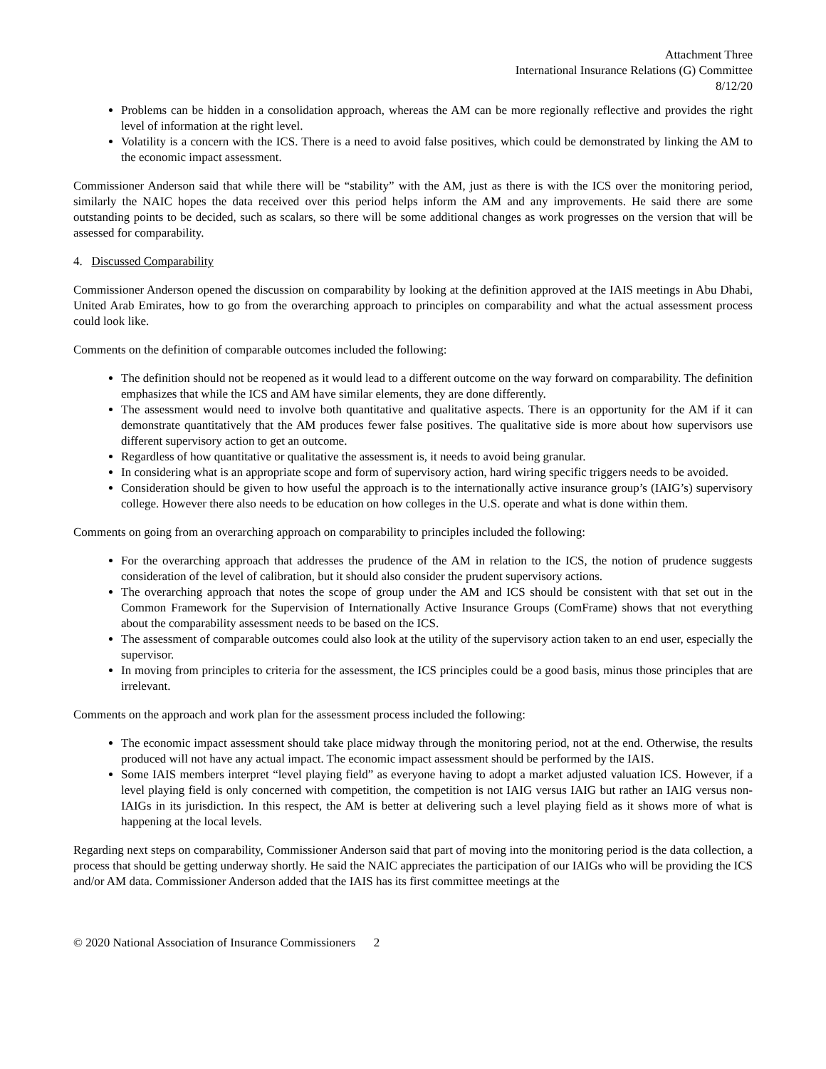Attachment Three
International Insurance Relations (G) Committee
8/12/20
Problems can be hidden in a consolidation approach, whereas the AM can be more regionally reflective and provides the right level of information at the right level.
Volatility is a concern with the ICS. There is a need to avoid false positives, which could be demonstrated by linking the AM to the economic impact assessment.
Commissioner Anderson said that while there will be “stability” with the AM, just as there is with the ICS over the monitoring period, similarly the NAIC hopes the data received over this period helps inform the AM and any improvements. He said there are some outstanding points to be decided, such as scalars, so there will be some additional changes as work progresses on the version that will be assessed for comparability.
4. Discussed Comparability
Commissioner Anderson opened the discussion on comparability by looking at the definition approved at the IAIS meetings in Abu Dhabi, United Arab Emirates, how to go from the overarching approach to principles on comparability and what the actual assessment process could look like.
Comments on the definition of comparable outcomes included the following:
The definition should not be reopened as it would lead to a different outcome on the way forward on comparability. The definition emphasizes that while the ICS and AM have similar elements, they are done differently.
The assessment would need to involve both quantitative and qualitative aspects. There is an opportunity for the AM if it can demonstrate quantitatively that the AM produces fewer false positives. The qualitative side is more about how supervisors use different supervisory action to get an outcome.
Regardless of how quantitative or qualitative the assessment is, it needs to avoid being granular.
In considering what is an appropriate scope and form of supervisory action, hard wiring specific triggers needs to be avoided.
Consideration should be given to how useful the approach is to the internationally active insurance group’s (IAIG’s) supervisory college. However there also needs to be education on how colleges in the U.S. operate and what is done within them.
Comments on going from an overarching approach on comparability to principles included the following:
For the overarching approach that addresses the prudence of the AM in relation to the ICS, the notion of prudence suggests consideration of the level of calibration, but it should also consider the prudent supervisory actions.
The overarching approach that notes the scope of group under the AM and ICS should be consistent with that set out in the Common Framework for the Supervision of Internationally Active Insurance Groups (ComFrame) shows that not everything about the comparability assessment needs to be based on the ICS.
The assessment of comparable outcomes could also look at the utility of the supervisory action taken to an end user, especially the supervisor.
In moving from principles to criteria for the assessment, the ICS principles could be a good basis, minus those principles that are irrelevant.
Comments on the approach and work plan for the assessment process included the following:
The economic impact assessment should take place midway through the monitoring period, not at the end. Otherwise, the results produced will not have any actual impact. The economic impact assessment should be performed by the IAIS.
Some IAIS members interpret “level playing field” as everyone having to adopt a market adjusted valuation ICS. However, if a level playing field is only concerned with competition, the competition is not IAIG versus IAIG but rather an IAIG versus non-IAIGs in its jurisdiction. In this respect, the AM is better at delivering such a level playing field as it shows more of what is happening at the local levels.
Regarding next steps on comparability, Commissioner Anderson said that part of moving into the monitoring period is the data collection, a process that should be getting underway shortly. He said the NAIC appreciates the participation of our IAIGs who will be providing the ICS and/or AM data. Commissioner Anderson added that the IAIS has its first committee meetings at the
© 2020 National Association of Insurance Commissioners 2